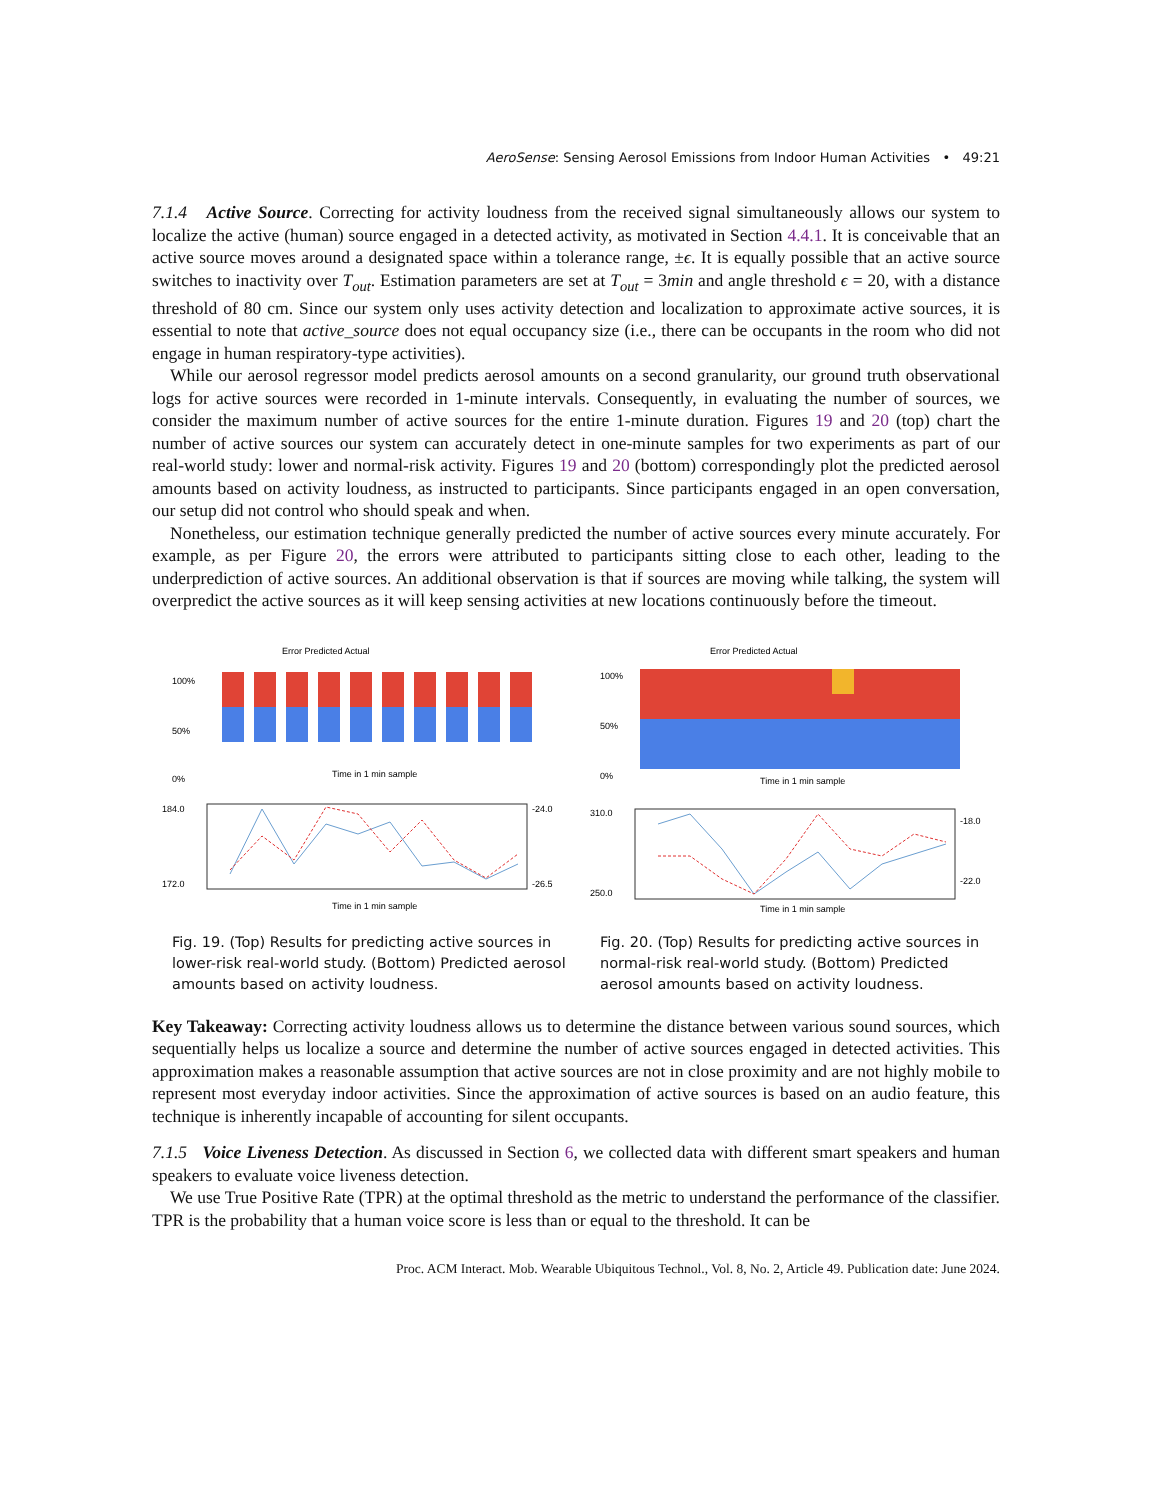AeroSense: Sensing Aerosol Emissions from Indoor Human Activities • 49:21
7.1.4 Active Source. Correcting for activity loudness from the received signal simultaneously allows our system to localize the active (human) source engaged in a detected activity, as motivated in Section 4.4.1. It is conceivable that an active source moves around a designated space within a tolerance range, ±ϵ. It is equally possible that an active source switches to inactivity over T<sub>out</sub>. Estimation parameters are set at T<sub>out</sub> = 3min and angle threshold ϵ = 20, with a distance threshold of 80 cm. Since our system only uses activity detection and localization to approximate active sources, it is essential to note that active_source does not equal occupancy size (i.e., there can be occupants in the room who did not engage in human respiratory-type activities).
While our aerosol regressor model predicts aerosol amounts on a second granularity, our ground truth observational logs for active sources were recorded in 1-minute intervals. Consequently, in evaluating the number of sources, we consider the maximum number of active sources for the entire 1-minute duration. Figures 19 and 20 (top) chart the number of active sources our system can accurately detect in one-minute samples for two experiments as part of our real-world study: lower and normal-risk activity. Figures 19 and 20 (bottom) correspondingly plot the predicted aerosol amounts based on activity loudness, as instructed to participants. Since participants engaged in an open conversation, our setup did not control who should speak and when.
Nonetheless, our estimation technique generally predicted the number of active sources every minute accurately. For example, as per Figure 20, the errors were attributed to participants sitting close to each other, leading to the underprediction of active sources. An additional observation is that if sources are moving while talking, the system will overpredict the active sources as it will keep sensing activities at new locations continuously before the timeout.
Error Predicted Actual
100%
50%
0%
Time in 1 min sample
184.0
172.0
-24.0
-26.5
Time in 1 min sample
Fig. 19. (Top) Results for predicting active sources in lower-risk real-world study. (Bottom) Predicted aerosol amounts based on activity loudness.
Error Predicted Actual
100%
50%
0%
Time in 1 min sample
310.0
250.0
-18.0
-22.0
Time in 1 min sample
Fig. 20. (Top) Results for predicting active sources in normal-risk real-world study. (Bottom) Predicted aerosol amounts based on activity loudness.
Key Takeaway: Correcting activity loudness allows us to determine the distance between various sound sources, which sequentially helps us localize a source and determine the number of active sources engaged in detected activities. This approximation makes a reasonable assumption that active sources are not in close proximity and are not highly mobile to represent most everyday indoor activities. Since the approximation of active sources is based on an audio feature, this technique is inherently incapable of accounting for silent occupants.
7.1.5 Voice Liveness Detection. As discussed in Section 6, we collected data with different smart speakers and human speakers to evaluate voice liveness detection.
We use True Positive Rate (TPR) at the optimal threshold as the metric to understand the performance of the classifier. TPR is the probability that a human voice score is less than or equal to the threshold. It can be
Proc. ACM Interact. Mob. Wearable Ubiquitous Technol., Vol. 8, No. 2, Article 49. Publication date: June 2024.